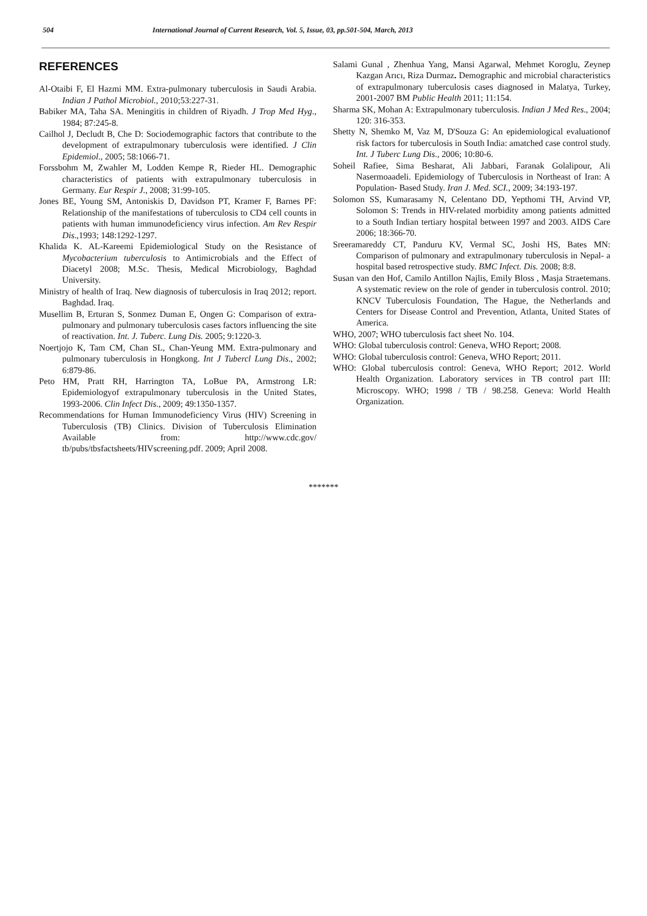504 International Journal of Current Research, Vol. 5, Issue, 03, pp.501-504, March, 2013
REFERENCES
Al-Otaibi F, El Hazmi MM. Extra-pulmonary tuberculosis in Saudi Arabia. Indian J Pathol Microbiol., 2010;53:227-31.
Babiker MA, Taha SA. Meningitis in children of Riyadh. J Trop Med Hyg., 1984; 87:245-8.
Cailhol J, Decludt B, Che D: Sociodemographic factors that contribute to the development of extrapulmonary tuberculosis were identified. J Clin Epidemiol., 2005; 58:1066-71.
Forssbohm M, Zwahler M, Lodden Kempe R, Rieder HL. Demographic characteristics of patients with extrapulmonary tuberculosis in Germany. Eur Respir J., 2008; 31:99-105.
Jones BE, Young SM, Antoniskis D, Davidson PT, Kramer F, Barnes PF: Relationship of the manifestations of tuberculosis to CD4 cell counts in patients with human immunodeficiency virus infection. Am Rev Respir Dis.,1993; 148:1292-1297.
Khalida K. AL-Kareemi Epidemiological Study on the Resistance of Mycobacterium tuberculosis to Antimicrobials and the Effect of Diacetyl 2008; M.Sc. Thesis, Medical Microbiology, Baghdad University.
Ministry of health of Iraq. New diagnosis of tuberculosis in Iraq 2012; report. Baghdad. Iraq.
Musellim B, Erturan S, Sonmez Duman E, Ongen G: Comparison of extra-pulmonary and pulmonary tuberculosis cases factors influencing the site of reactivation. Int. J. Tuberc. Lung Dis. 2005; 9:1220-3.
Noertjojo K, Tam CM, Chan SL, Chan-Yeung MM. Extra-pulmonary and pulmonary tuberculosis in Hongkong. Int J Tubercl Lung Dis., 2002; 6:879-86.
Peto HM, Pratt RH, Harrington TA, LoBue PA, Armstrong LR: Epidemiologyof extrapulmonary tuberculosis in the United States, 1993-2006. Clin Infect Dis., 2009; 49:1350-1357.
Recommendations for Human Immunodeficiency Virus (HIV) Screening in Tuberculosis (TB) Clinics. Division of Tuberculosis Elimination Available from: http://www.cdc.gov/ tb/pubs/tbsfactsheets/HIVscreening.pdf. 2009; April 2008.
Salami Gunal , Zhenhua Yang, Mansi Agarwal, Mehmet Koroglu, Zeynep Kazgan Arıcı, Riza Durmaz. Demographic and microbial characteristics of extrapulmonary tuberculosis cases diagnosed in Malatya, Turkey, 2001-2007 BM Public Health 2011; 11:154.
Sharma SK, Mohan A: Extrapulmonary tuberculosis. Indian J Med Res., 2004; 120: 316-353.
Shetty N, Shemko M, Vaz M, D'Souza G: An epidemiological evaluationof risk factors for tuberculosis in South India: amatched case control study. Int. J Tuberc Lung Dis., 2006; 10:80-6.
Soheil Rafiee, Sima Besharat, Ali Jabbari, Faranak Golalipour, Ali Nasermoaadeli. Epidemiology of Tuberculosis in Northeast of Iran: A Population- Based Study. Iran J. Med. SCI., 2009; 34:193-197.
Solomon SS, Kumarasamy N, Celentano DD, Yepthomi TH, Arvind VP, Solomon S: Trends in HIV-related morbidity among patients admitted to a South Indian tertiary hospital between 1997 and 2003. AIDS Care 2006; 18:366-70.
Sreeramareddy CT, Panduru KV, Vermal SC, Joshi HS, Bates MN: Comparison of pulmonary and extrapulmonary tuberculosis in Nepal- a hospital based retrospective study. BMC Infect. Dis. 2008; 8:8.
Susan van den Hof, Camilo Antillon Najlis, Emily Bloss , Masja Straetemans. A systematic review on the role of gender in tuberculosis control. 2010; KNCV Tuberculosis Foundation, The Hague, the Netherlands and Centers for Disease Control and Prevention, Atlanta, United States of America.
WHO, 2007; WHO tuberculosis fact sheet No. 104.
WHO: Global tuberculosis control: Geneva, WHO Report; 2008.
WHO: Global tuberculosis control: Geneva, WHO Report; 2011.
WHO: Global tuberculosis control: Geneva, WHO Report; 2012. World Health Organization. Laboratory services in TB control part III: Microscopy. WHO; 1998 / TB / 98.258. Geneva: World Health Organization.
*******